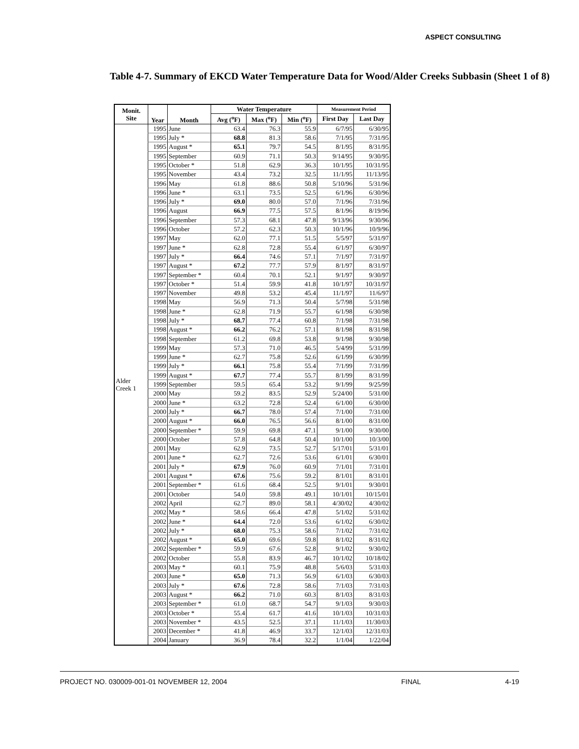ASPECT CONSULTING
Table 4-7. Summary of EKCD Water Temperature Data for Wood/Alder Creeks Subbasin (Sheet 1 of 8)
| Monit. Site | Year | Month | Water Temperature | | | Measurement Period | |
| --- | --- | --- | --- | --- | --- | --- | --- |
| | | | Avg (<sup>o</sup>F) | Max (<sup>o</sup>F) | Min (<sup>o</sup>F) | First Day | Last Day |
| Alder Creek 1 | 1995 | June | 63.4 | 76.3 | 55.9 | 6/7/95 | 6/30/95 |
| | 1995 | July * | 68.8 | 81.3 | 58.6 | 7/1/95 | 7/31/95 |
| | 1995 | August * | 65.1 | 79.7 | 54.5 | 8/1/95 | 8/31/95 |
| | 1995 | September | 60.9 | 71.1 | 50.3 | 9/14/95 | 9/30/95 |
| | 1995 | October * | 51.8 | 62.9 | 36.3 | 10/1/95 | 10/31/95 |
| | 1995 | November | 43.4 | 73.2 | 32.5 | 11/1/95 | 11/13/95 |
| | 1996 | May | 61.8 | 88.6 | 50.8 | 5/10/96 | 5/31/96 |
| | 1996 | June * | 63.1 | 73.5 | 52.5 | 6/1/96 | 6/30/96 |
| | 1996 | July * | 69.0 | 80.0 | 57.0 | 7/1/96 | 7/31/96 |
| | 1996 | August | 66.9 | 77.5 | 57.5 | 8/1/96 | 8/19/96 |
| | 1996 | September | 57.3 | 68.1 | 47.8 | 9/13/96 | 9/30/96 |
| | 1996 | October | 57.2 | 62.3 | 50.3 | 10/1/96 | 10/9/96 |
| | 1997 | May | 62.0 | 77.1 | 51.5 | 5/5/97 | 5/31/97 |
| | 1997 | June * | 62.8 | 72.8 | 55.4 | 6/1/97 | 6/30/97 |
| | 1997 | July * | 66.4 | 74.6 | 57.1 | 7/1/97 | 7/31/97 |
| | 1997 | August * | 67.2 | 77.7 | 57.9 | 8/1/97 | 8/31/97 |
| | 1997 | September * | 60.4 | 70.1 | 52.1 | 9/1/97 | 9/30/97 |
| | 1997 | October * | 51.4 | 59.9 | 41.8 | 10/1/97 | 10/31/97 |
| | 1997 | November | 49.8 | 53.2 | 45.4 | 11/1/97 | 11/6/97 |
| | 1998 | May | 56.9 | 71.3 | 50.4 | 5/7/98 | 5/31/98 |
| | 1998 | June * | 62.8 | 71.9 | 55.7 | 6/1/98 | 6/30/98 |
| | 1998 | July * | 68.7 | 77.4 | 60.8 | 7/1/98 | 7/31/98 |
| | 1998 | August * | 66.2 | 76.2 | 57.1 | 8/1/98 | 8/31/98 |
| | 1998 | September | 61.2 | 69.8 | 53.8 | 9/1/98 | 9/30/98 |
| | 1999 | May | 57.3 | 71.0 | 46.5 | 5/4/99 | 5/31/99 |
| | 1999 | June * | 62.7 | 75.8 | 52.6 | 6/1/99 | 6/30/99 |
| | 1999 | July * | 66.1 | 75.8 | 55.4 | 7/1/99 | 7/31/99 |
| | 1999 | August * | 67.7 | 77.4 | 55.7 | 8/1/99 | 8/31/99 |
| | 1999 | September | 59.5 | 65.4 | 53.2 | 9/1/99 | 9/25/99 |
| | 2000 | May | 59.2 | 83.5 | 52.9 | 5/24/00 | 5/31/00 |
| | 2000 | June * | 63.2 | 72.8 | 52.4 | 6/1/00 | 6/30/00 |
| | 2000 | July * | 66.7 | 78.0 | 57.4 | 7/1/00 | 7/31/00 |
| | 2000 | August * | 66.0 | 76.5 | 56.6 | 8/1/00 | 8/31/00 |
| | 2000 | September * | 59.9 | 69.8 | 47.1 | 9/1/00 | 9/30/00 |
| | 2000 | October | 57.8 | 64.8 | 50.4 | 10/1/00 | 10/3/00 |
| | 2001 | May | 62.9 | 73.5 | 52.7 | 5/17/01 | 5/31/01 |
| | 2001 | June * | 62.7 | 72.6 | 53.6 | 6/1/01 | 6/30/01 |
| | 2001 | July * | 67.9 | 76.0 | 60.9 | 7/1/01 | 7/31/01 |
| | 2001 | August * | 67.6 | 75.6 | 59.2 | 8/1/01 | 8/31/01 |
| | 2001 | September * | 61.6 | 68.4 | 52.5 | 9/1/01 | 9/30/01 |
| | 2001 | October | 54.0 | 59.8 | 49.1 | 10/1/01 | 10/15/01 |
| | 2002 | April | 62.7 | 89.0 | 58.1 | 4/30/02 | 4/30/02 |
| | 2002 | May * | 58.6 | 66.4 | 47.8 | 5/1/02 | 5/31/02 |
| | 2002 | June * | 64.4 | 72.0 | 53.6 | 6/1/02 | 6/30/02 |
| | 2002 | July * | 68.0 | 75.3 | 58.6 | 7/1/02 | 7/31/02 |
| | 2002 | August * | 65.0 | 69.6 | 59.8 | 8/1/02 | 8/31/02 |
| | 2002 | September * | 59.9 | 67.6 | 52.8 | 9/1/02 | 9/30/02 |
| | 2002 | October | 55.8 | 83.9 | 46.7 | 10/1/02 | 10/18/02 |
| | 2003 | May * | 60.1 | 75.9 | 48.8 | 5/6/03 | 5/31/03 |
| | 2003 | June * | 65.0 | 71.3 | 56.9 | 6/1/03 | 6/30/03 |
| | 2003 | July * | 67.6 | 72.8 | 58.6 | 7/1/03 | 7/31/03 |
| | 2003 | August * | 66.2 | 71.0 | 60.3 | 8/1/03 | 8/31/03 |
| | 2003 | September * | 61.0 | 68.7 | 54.7 | 9/1/03 | 9/30/03 |
| | 2003 | October * | 55.4 | 61.7 | 41.6 | 10/1/03 | 10/31/03 |
| | 2003 | November * | 43.5 | 52.5 | 37.1 | 11/1/03 | 11/30/03 |
| | 2003 | December * | 41.8 | 46.9 | 33.7 | 12/1/03 | 12/31/03 |
| | 2004 | January | 36.9 | 78.4 | 32.2 | 1/1/04 | 1/22/04 |
PROJECT NO. 030009-001-01 NOVEMBER 12, 2004 FINAL 4-19